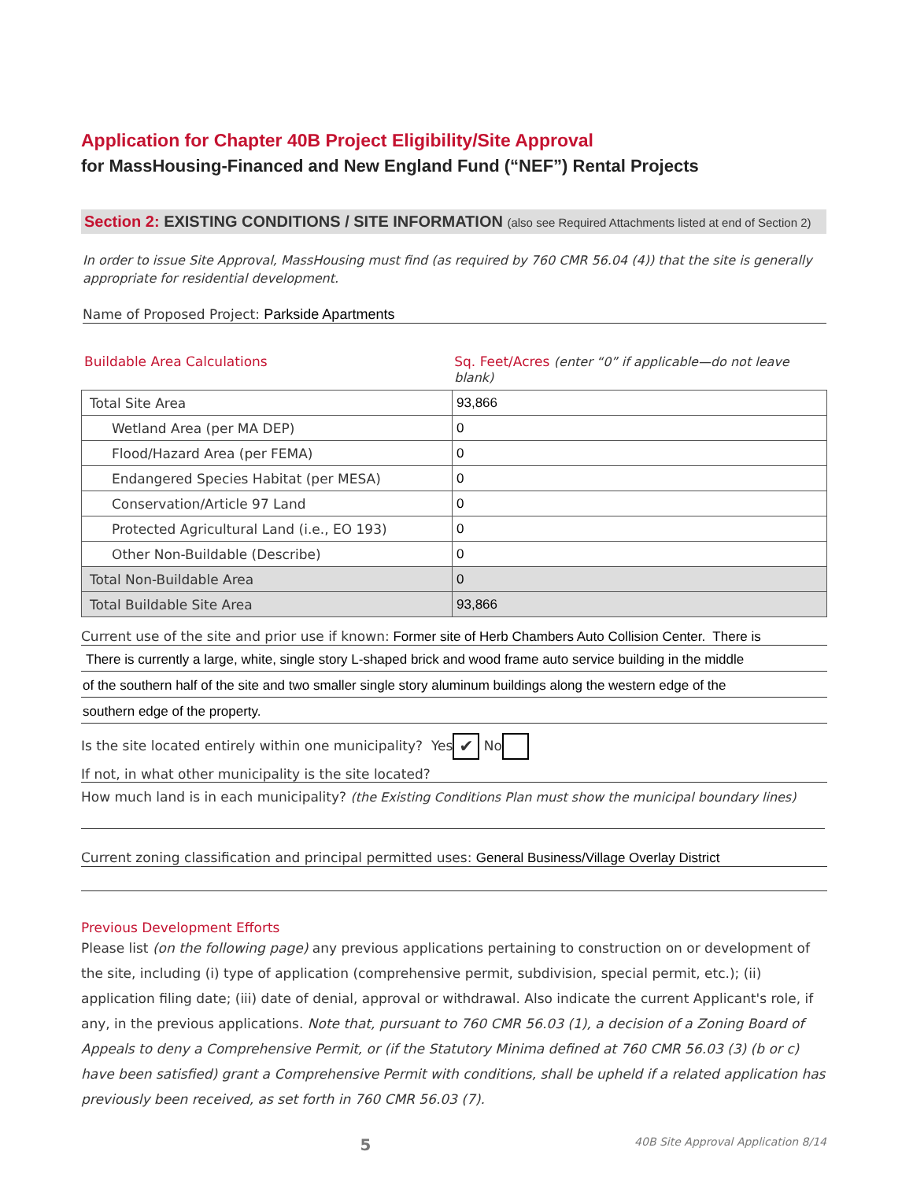Application for Chapter 40B Project Eligibility/Site Approval
for MassHousing-Financed and New England Fund (“NEF”) Rental Projects
Section 2: EXISTING CONDITIONS / SITE INFORMATION (also see Required Attachments listed at end of Section 2)
In order to issue Site Approval, MassHousing must find (as required by 760 CMR 56.04 (4)) that the site is generally appropriate for residential development.
Name of Proposed Project: Parkside Apartments
Buildable Area Calculations Sq. Feet/Acres (enter “0” if applicable—do not leave blank)
| Total Site Area | 93,866 |
| Wetland Area (per MA DEP) | 0 |
| Flood/Hazard Area (per FEMA) | 0 |
| Endangered Species Habitat (per MESA) | 0 |
| Conservation/Article 97 Land | 0 |
| Protected Agricultural Land (i.e., EO 193) | 0 |
| Other Non-Buildable (Describe) | 0 |
| Total Non-Buildable Area | 0 |
| Total Buildable Site Area | 93,866 |
Current use of the site and prior use if known: Former site of Herb Chambers Auto Collision Center. There is
There is currently a large, white, single story L-shaped brick and wood frame auto service building in the middle
of the southern half of the site and two smaller single story aluminum buildings along the western edge of the
southern edge of the property.
Is the site located entirely within one municipality? Yes ✔ No
If not, in what other municipality is the site located?
How much land is in each municipality? (the Existing Conditions Plan must show the municipal boundary lines)
Current zoning classification and principal permitted uses: General Business/Village Overlay District
Previous Development Efforts
Please list (on the following page) any previous applications pertaining to construction on or development of the site, including (i) type of application (comprehensive permit, subdivision, special permit, etc.); (ii) application filing date; (iii) date of denial, approval or withdrawal. Also indicate the current Applicant's role, if any, in the previous applications. Note that, pursuant to 760 CMR 56.03 (1), a decision of a Zoning Board of Appeals to deny a Comprehensive Permit, or (if the Statutory Minima defined at 760 CMR 56.03 (3) (b or c) have been satisfied) grant a Comprehensive Permit with conditions, shall be upheld if a related application has previously been received, as set forth in 760 CMR 56.03 (7).
5
40B Site Approval Application 8/14